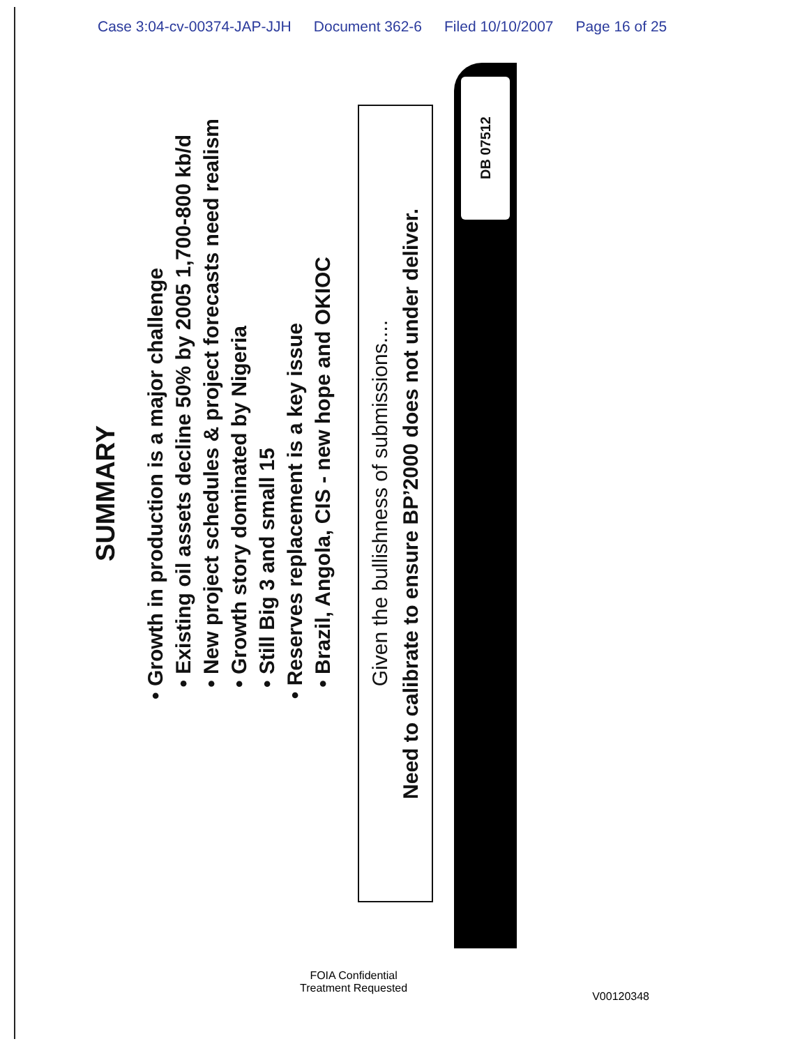Case 3:04-cv-00374-JAP-JJH Document 362-6 Filed 10/10/2007 Page 16 of 25
SUMMARY
• Growth in production is a major challenge
• Existing oil assets decline 50% by 2005 1,700-800 kb/d
• New project schedules & project forecasts need realism
• Growth story dominated by Nigeria
• Still Big 3 and small 15
• Reserves replacement is a key issue
• Brazil, Angola, CIS - new hope and OKIOC
Given the bullishness of submissions....
Need to calibrate to ensure BP’2000 does not under deliver.
DB 07512
FOIA Confidential
Treatment Requested
V00120348